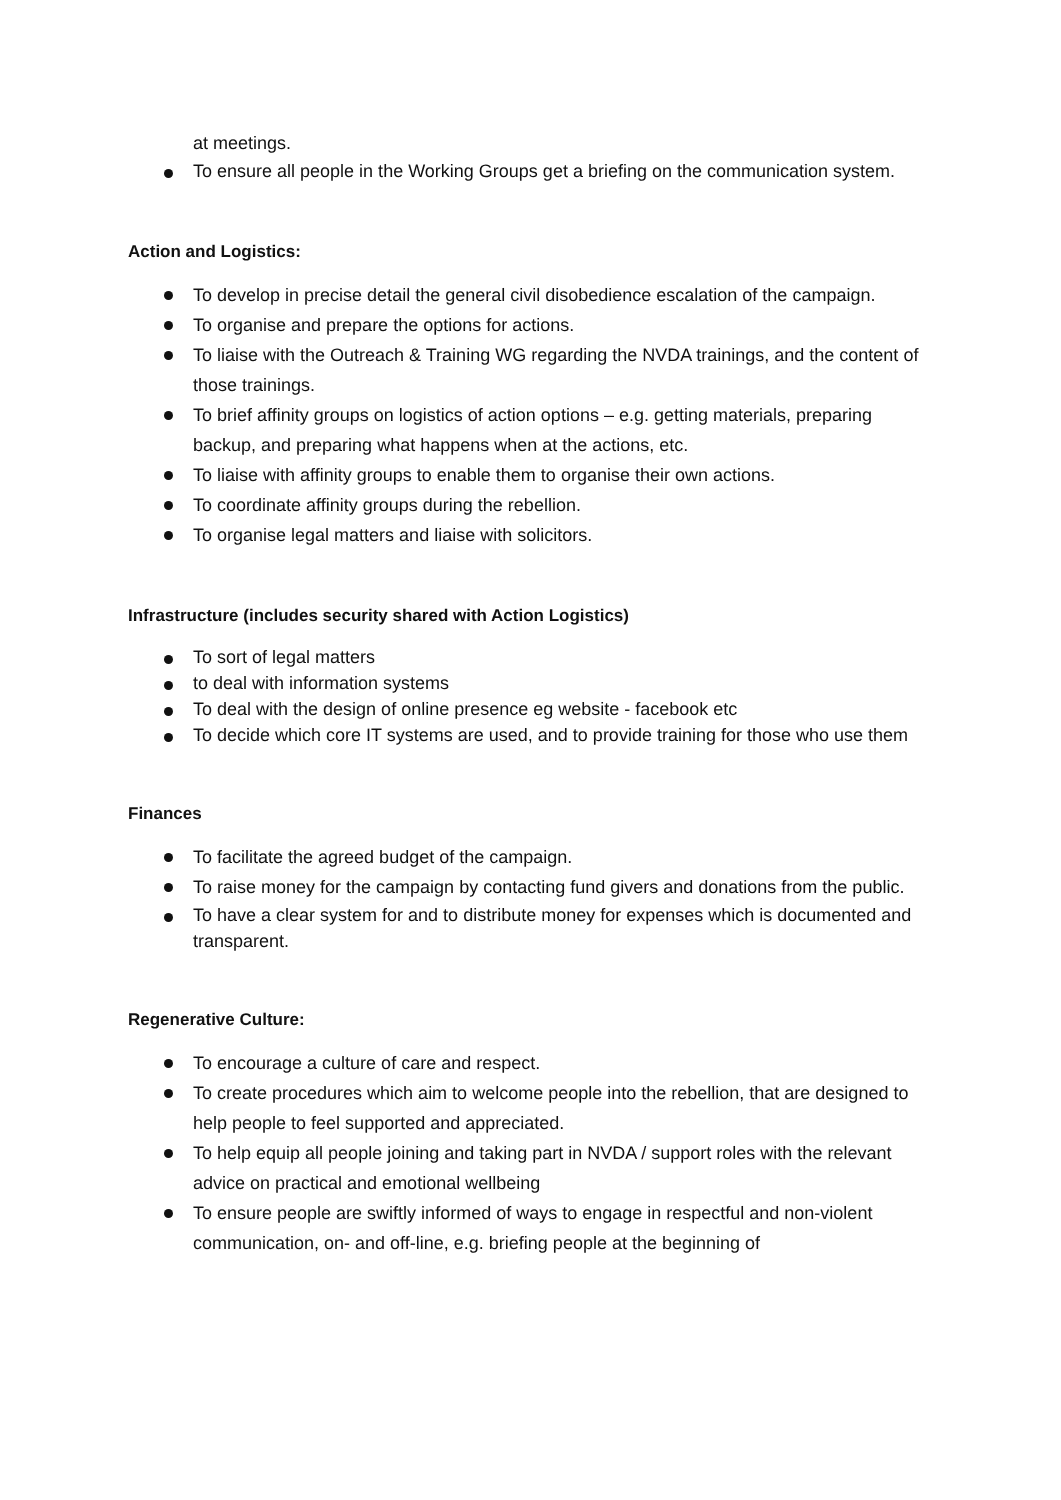at meetings.
To ensure all people in the Working Groups get a briefing on the communication system.
Action and Logistics:
To develop in precise detail the general civil disobedience escalation of the campaign.
To organise and prepare the options for actions.
To liaise with the Outreach & Training WG regarding the NVDA trainings, and the content of those trainings.
To brief affinity groups on logistics of action options – e.g. getting materials, preparing backup, and preparing what happens when at the actions, etc.
To liaise with affinity groups to enable them to organise their own actions.
To coordinate affinity groups during the rebellion.
To organise legal matters and liaise with solicitors.
Infrastructure (includes security shared with Action Logistics)
To sort of legal matters
to deal with information systems
To deal with the design of online presence eg website - facebook etc
To decide which core IT systems are used, and to provide training for those who use them
Finances
To facilitate the agreed budget of the campaign.
To raise money for the campaign by contacting fund givers and donations from the public.
To have a clear system for and to distribute money for expenses which is documented and transparent.
Regenerative Culture:
To encourage a culture of care and respect.
To create procedures which aim to welcome people into the rebellion, that are designed to help people to feel supported and appreciated.
To help equip all people joining and taking part in NVDA / support roles with the relevant advice on practical and emotional wellbeing
To ensure people are swiftly informed of ways to engage in respectful and non-violent communication, on- and off-line, e.g. briefing people at the beginning of